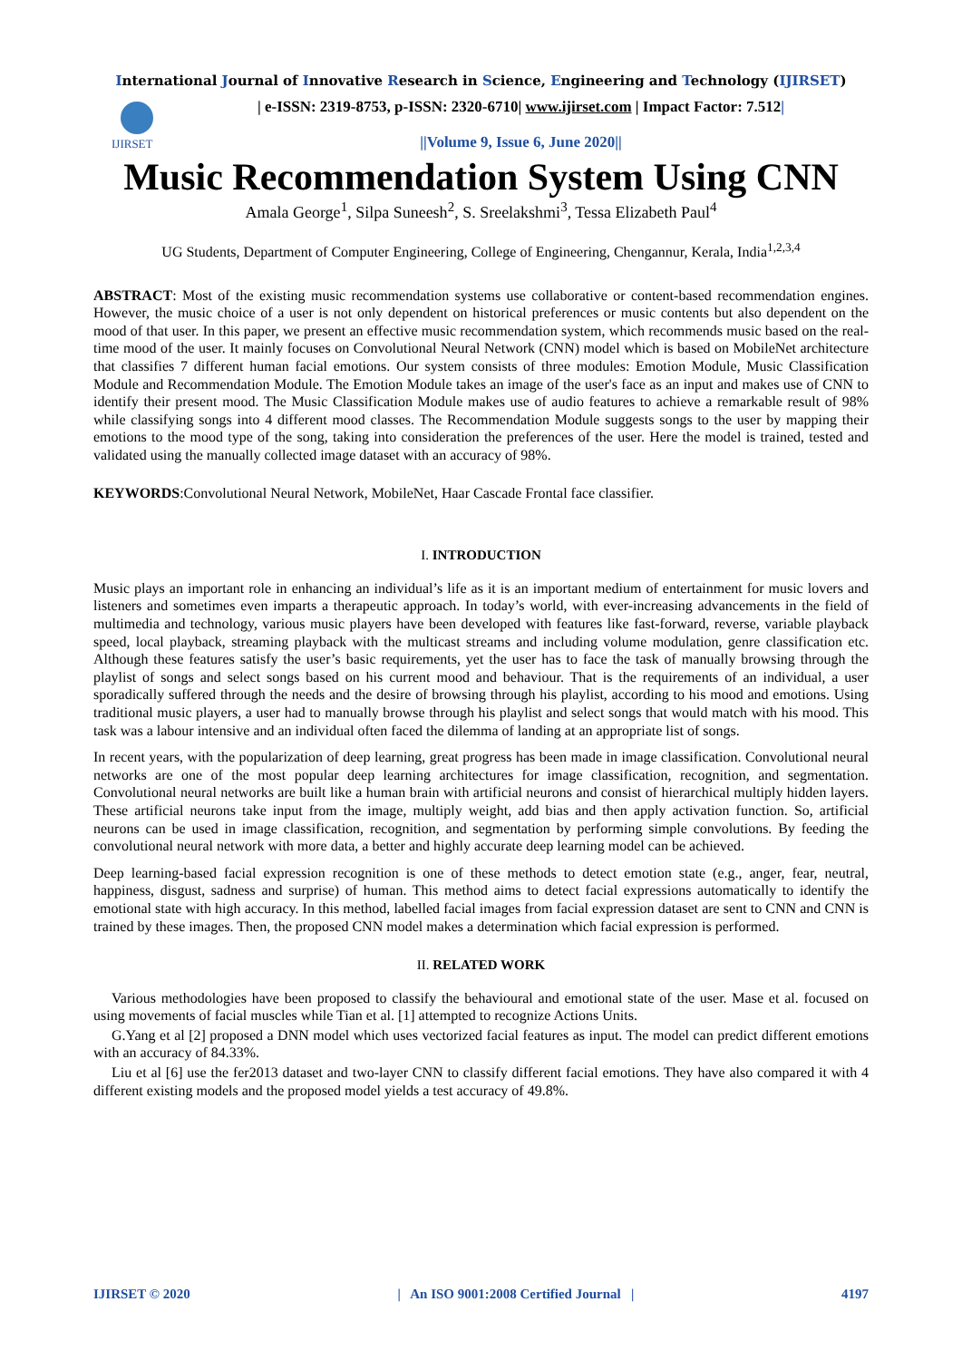International Journal of Innovative Research in Science, Engineering and Technology (IJIRSET)
IJIRSET
| e-ISSN: 2319-8753, p-ISSN: 2320-6710| www.ijirset.com | Impact Factor: 7.512|
||Volume 9, Issue 6, June 2020||
Music Recommendation System Using CNN
Amala George<sup>1</sup>, Silpa Suneesh<sup>2</sup>, S. Sreelakshmi<sup>3</sup>, Tessa Elizabeth Paul<sup>4</sup>
UG Students, Department of Computer Engineering, College of Engineering, Chengannur, Kerala, India<sup>1,2,3,4</sup>
ABSTRACT: Most of the existing music recommendation systems use collaborative or content-based recommendation engines. However, the music choice of a user is not only dependent on historical preferences or music contents but also dependent on the mood of that user. In this paper, we present an effective music recommendation system, which recommends music based on the real-time mood of the user. It mainly focuses on Convolutional Neural Network (CNN) model which is based on MobileNet architecture that classifies 7 different human facial emotions. Our system consists of three modules: Emotion Module, Music Classification Module and Recommendation Module. The Emotion Module takes an image of the user's face as an input and makes use of CNN to identify their present mood. The Music Classification Module makes use of audio features to achieve a remarkable result of 98% while classifying songs into 4 different mood classes. The Recommendation Module suggests songs to the user by mapping their emotions to the mood type of the song, taking into consideration the preferences of the user. Here the model is trained, tested and validated using the manually collected image dataset with an accuracy of 98%.
KEYWORDS:Convolutional Neural Network, MobileNet, Haar Cascade Frontal face classifier.
I. INTRODUCTION
Music plays an important role in enhancing an individual’s life as it is an important medium of entertainment for music lovers and listeners and sometimes even imparts a therapeutic approach. In today’s world, with ever-increasing advancements in the field of multimedia and technology, various music players have been developed with features like fast-forward, reverse, variable playback speed, local playback, streaming playback with the multicast streams and including volume modulation, genre classification etc. Although these features satisfy the user’s basic requirements, yet the user has to face the task of manually browsing through the playlist of songs and select songs based on his current mood and behaviour. That is the requirements of an individual, a user sporadically suffered through the needs and the desire of browsing through his playlist, according to his mood and emotions. Using traditional music players, a user had to manually browse through his playlist and select songs that would match with his mood. This task was a labour intensive and an individual often faced the dilemma of landing at an appropriate list of songs.
In recent years, with the popularization of deep learning, great progress has been made in image classification. Convolutional neural networks are one of the most popular deep learning architectures for image classification, recognition, and segmentation. Convolutional neural networks are built like a human brain with artificial neurons and consist of hierarchical multiply hidden layers. These artificial neurons take input from the image, multiply weight, add bias and then apply activation function. So, artificial neurons can be used in image classification, recognition, and segmentation by performing simple convolutions. By feeding the convolutional neural network with more data, a better and highly accurate deep learning model can be achieved.
Deep learning-based facial expression recognition is one of these methods to detect emotion state (e.g., anger, fear, neutral, happiness, disgust, sadness and surprise) of human. This method aims to detect facial expressions automatically to identify the emotional state with high accuracy. In this method, labelled facial images from facial expression dataset are sent to CNN and CNN is trained by these images. Then, the proposed CNN model makes a determination which facial expression is performed.
II. RELATED WORK
Various methodologies have been proposed to classify the behavioural and emotional state of the user. Mase et al. focused on using movements of facial muscles while Tian et al. [1] attempted to recognize Actions Units.
G.Yang et al [2] proposed a DNN model which uses vectorized facial features as input. The model can predict different emotions with an accuracy of 84.33%.
Liu et al [6] use the fer2013 dataset and two-layer CNN to classify different facial emotions. They have also compared it with 4 different existing models and the proposed model yields a test accuracy of 49.8%.
IJIRSET © 2020 | An ISO 9001:2008 Certified Journal | 4197